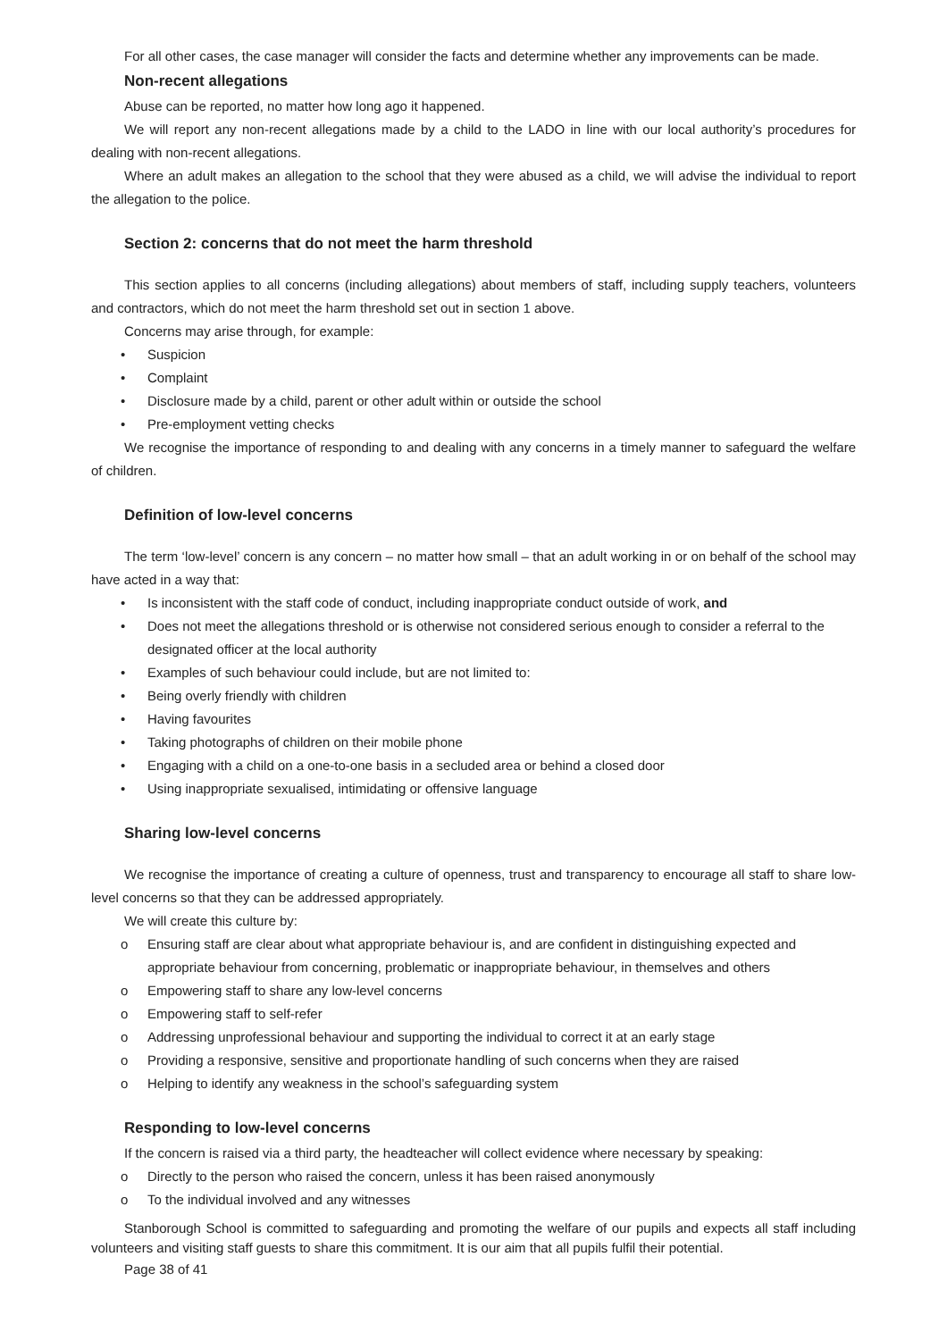For all other cases, the case manager will consider the facts and determine whether any improvements can be made.
Non-recent allegations
Abuse can be reported, no matter how long ago it happened.
We will report any non-recent allegations made by a child to the LADO in line with our local authority’s procedures for dealing with non-recent allegations.
Where an adult makes an allegation to the school that they were abused as a child, we will advise the individual to report the allegation to the police.
Section 2: concerns that do not meet the harm threshold
This section applies to all concerns (including allegations) about members of staff, including supply teachers, volunteers and contractors, which do not meet the harm threshold set out in section 1 above.
Concerns may arise through, for example:
• Suspicion
• Complaint
• Disclosure made by a child, parent or other adult within or outside the school
• Pre-employment vetting checks
We recognise the importance of responding to and dealing with any concerns in a timely manner to safeguard the welfare of children.
Definition of low-level concerns
The term ‘low-level’ concern is any concern – no matter how small – that an adult working in or on behalf of the school may have acted in a way that:
• Is inconsistent with the staff code of conduct, including inappropriate conduct outside of work, and
• Does not meet the allegations threshold or is otherwise not considered serious enough to consider a referral to the designated officer at the local authority
• Examples of such behaviour could include, but are not limited to:
• Being overly friendly with children
• Having favourites
• Taking photographs of children on their mobile phone
• Engaging with a child on a one-to-one basis in a secluded area or behind a closed door
• Using inappropriate sexualised, intimidating or offensive language
Sharing low-level concerns
We recognise the importance of creating a culture of openness, trust and transparency to encourage all staff to share low-level concerns so that they can be addressed appropriately.
We will create this culture by:
o Ensuring staff are clear about what appropriate behaviour is, and are confident in distinguishing expected and appropriate behaviour from concerning, problematic or inappropriate behaviour, in themselves and others
o Empowering staff to share any low-level concerns
o Empowering staff to self-refer
o Addressing unprofessional behaviour and supporting the individual to correct it at an early stage
o Providing a responsive, sensitive and proportionate handling of such concerns when they are raised
o Helping to identify any weakness in the school’s safeguarding system
Responding to low-level concerns
If the concern is raised via a third party, the headteacher will collect evidence where necessary by speaking:
o Directly to the person who raised the concern, unless it has been raised anonymously
o To the individual involved and any witnesses
Stanborough School is committed to safeguarding and promoting the welfare of our pupils and expects all staff including volunteers and visiting staff guests to share this commitment. It is our aim that all pupils fulfil their potential.
Page 38 of 41